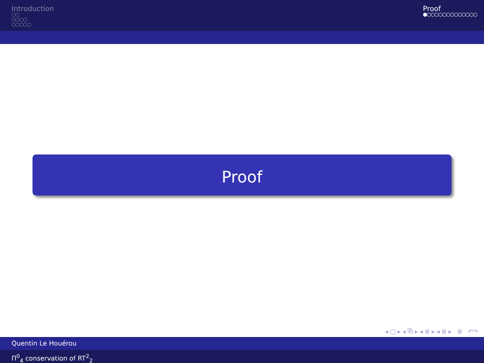Introduction
○○
○○○○
○○○○○
Proof
●○○○○○○○○○○○○○
Proof
◂ □ ▸ ◂ ⧉ ▸ ◂ ≣ ▸ ◂ ≣ ▸ ≣ ↶↷
Quentin Le Houérou
Π<sup>0</sup><sub>4</sub> conservation of RT<sup>2</sup><sub>2</sub>